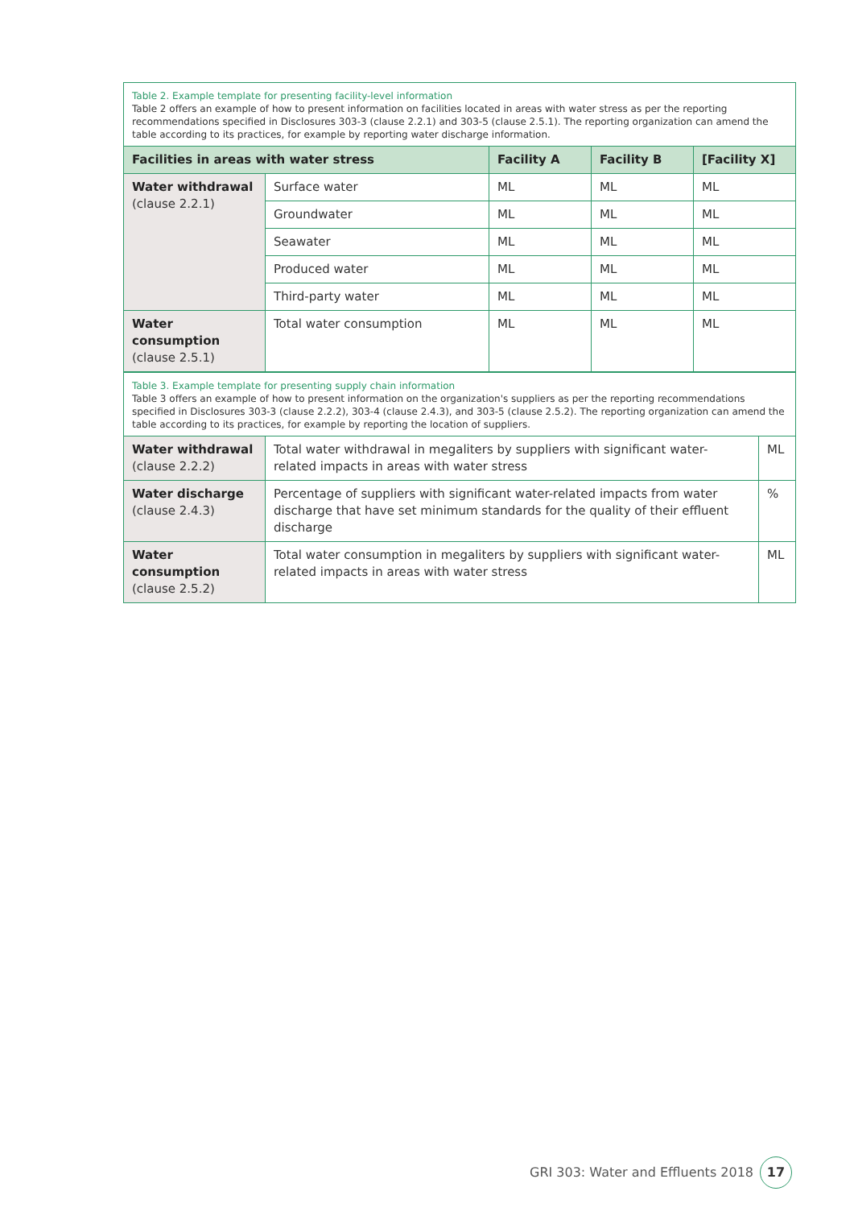Table 2. Example template for presenting facility-level information
Table 2 offers an example of how to present information on facilities located in areas with water stress as per the reporting recommendations specified in Disclosures 303-3 (clause 2.2.1) and 303-5 (clause 2.5.1). The reporting organization can amend the table according to its practices, for example by reporting water discharge information.
| Facilities in areas with water stress | | Facility A | Facility B | [Facility X] |
| --- | --- | --- | --- | --- |
| Water withdrawal (clause 2.2.1) | Surface water | ML | ML | ML |
| | Groundwater | ML | ML | ML |
| | Seawater | ML | ML | ML |
| | Produced water | ML | ML | ML |
| | Third-party water | ML | ML | ML |
| Water consumption (clause 2.5.1) | Total water consumption | ML | ML | ML |
Table 3. Example template for presenting supply chain information
Table 3 offers an example of how to present information on the organization's suppliers as per the reporting recommendations specified in Disclosures 303-3 (clause 2.2.2), 303-4 (clause 2.4.3), and 303-5 (clause 2.5.2). The reporting organization can amend the table according to its practices, for example by reporting the location of suppliers.
| Water withdrawal (clause 2.2.2) | Total water withdrawal in megaliters by suppliers with significant water-related impacts in areas with water stress | ML |
| Water discharge (clause 2.4.3) | Percentage of suppliers with significant water-related impacts from water discharge that have set minimum standards for the quality of their effluent discharge | % |
| Water consumption (clause 2.5.2) | Total water consumption in megaliters by suppliers with significant water-related impacts in areas with water stress | ML |
GRI 303: Water and Effluents 2018
17